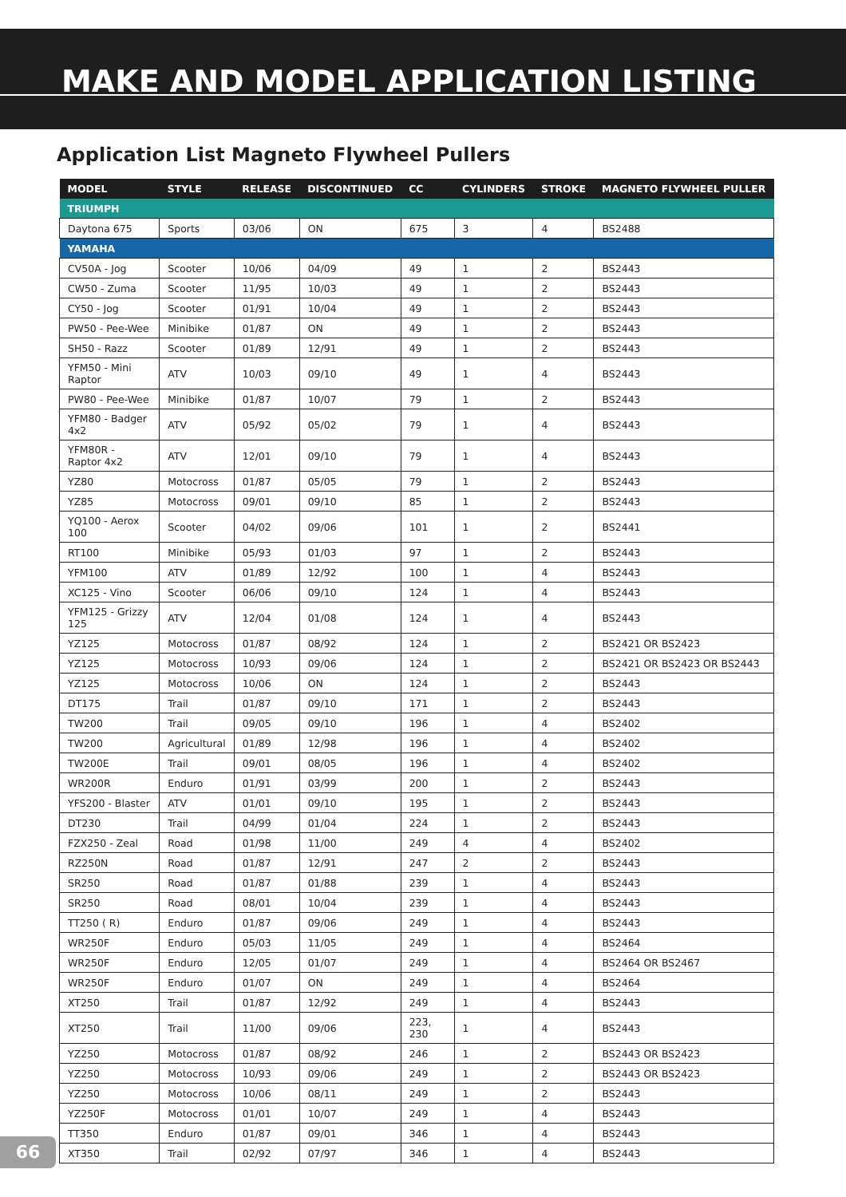MAKE AND MODEL APPLICATION LISTING
Application List Magneto Flywheel Pullers
| MODEL | STYLE | RELEASE | DISCONTINUED | CC | CYLINDERS | STROKE | MAGNETO FLYWHEEL PULLER |
| --- | --- | --- | --- | --- | --- | --- | --- |
| TRIUMPH | | | | | | | |
| Daytona 675 | Sports | 03/06 | ON | 675 | 3 | 4 | BS2488 |
| YAMAHA | | | | | | | |
| CV50A - Jog | Scooter | 10/06 | 04/09 | 49 | 1 | 2 | BS2443 |
| CW50 - Zuma | Scooter | 11/95 | 10/03 | 49 | 1 | 2 | BS2443 |
| CY50 - Jog | Scooter | 01/91 | 10/04 | 49 | 1 | 2 | BS2443 |
| PW50 - Pee-Wee | Minibike | 01/87 | ON | 49 | 1 | 2 | BS2443 |
| SH50 - Razz | Scooter | 01/89 | 12/91 | 49 | 1 | 2 | BS2443 |
| YFM50 - Mini Raptor | ATV | 10/03 | 09/10 | 49 | 1 | 4 | BS2443 |
| PW80 - Pee-Wee | Minibike | 01/87 | 10/07 | 79 | 1 | 2 | BS2443 |
| YFM80 - Badger 4x2 | ATV | 05/92 | 05/02 | 79 | 1 | 4 | BS2443 |
| YFM80R - Raptor 4x2 | ATV | 12/01 | 09/10 | 79 | 1 | 4 | BS2443 |
| YZ80 | Motocross | 01/87 | 05/05 | 79 | 1 | 2 | BS2443 |
| YZ85 | Motocross | 09/01 | 09/10 | 85 | 1 | 2 | BS2443 |
| YQ100 - Aerox 100 | Scooter | 04/02 | 09/06 | 101 | 1 | 2 | BS2441 |
| RT100 | Minibike | 05/93 | 01/03 | 97 | 1 | 2 | BS2443 |
| YFM100 | ATV | 01/89 | 12/92 | 100 | 1 | 4 | BS2443 |
| XC125 - Vino | Scooter | 06/06 | 09/10 | 124 | 1 | 4 | BS2443 |
| YFM125 - Grizzy 125 | ATV | 12/04 | 01/08 | 124 | 1 | 4 | BS2443 |
| YZ125 | Motocross | 01/87 | 08/92 | 124 | 1 | 2 | BS2421 OR BS2423 |
| YZ125 | Motocross | 10/93 | 09/06 | 124 | 1 | 2 | BS2421 OR BS2423 OR BS2443 |
| YZ125 | Motocross | 10/06 | ON | 124 | 1 | 2 | BS2443 |
| DT175 | Trail | 01/87 | 09/10 | 171 | 1 | 2 | BS2443 |
| TW200 | Trail | 09/05 | 09/10 | 196 | 1 | 4 | BS2402 |
| TW200 | Agricultural | 01/89 | 12/98 | 196 | 1 | 4 | BS2402 |
| TW200E | Trail | 09/01 | 08/05 | 196 | 1 | 4 | BS2402 |
| WR200R | Enduro | 01/91 | 03/99 | 200 | 1 | 2 | BS2443 |
| YFS200 - Blaster | ATV | 01/01 | 09/10 | 195 | 1 | 2 | BS2443 |
| DT230 | Trail | 04/99 | 01/04 | 224 | 1 | 2 | BS2443 |
| FZX250 - Zeal | Road | 01/98 | 11/00 | 249 | 4 | 4 | BS2402 |
| RZ250N | Road | 01/87 | 12/91 | 247 | 2 | 2 | BS2443 |
| SR250 | Road | 01/87 | 01/88 | 239 | 1 | 4 | BS2443 |
| SR250 | Road | 08/01 | 10/04 | 239 | 1 | 4 | BS2443 |
| TT250 ( R) | Enduro | 01/87 | 09/06 | 249 | 1 | 4 | BS2443 |
| WR250F | Enduro | 05/03 | 11/05 | 249 | 1 | 4 | BS2464 |
| WR250F | Enduro | 12/05 | 01/07 | 249 | 1 | 4 | BS2464 OR BS2467 |
| WR250F | Enduro | 01/07 | ON | 249 | 1 | 4 | BS2464 |
| XT250 | Trail | 01/87 | 12/92 | 249 | 1 | 4 | BS2443 |
| XT250 | Trail | 11/00 | 09/06 | 223, 230 | 1 | 4 | BS2443 |
| YZ250 | Motocross | 01/87 | 08/92 | 246 | 1 | 2 | BS2443 OR BS2423 |
| YZ250 | Motocross | 10/93 | 09/06 | 249 | 1 | 2 | BS2443 OR BS2423 |
| YZ250 | Motocross | 10/06 | 08/11 | 249 | 1 | 2 | BS2443 |
| YZ250F | Motocross | 01/01 | 10/07 | 249 | 1 | 4 | BS2443 |
| TT350 | Enduro | 01/87 | 09/01 | 346 | 1 | 4 | BS2443 |
| XT350 | Trail | 02/92 | 07/97 | 346 | 1 | 4 | BS2443 |
66